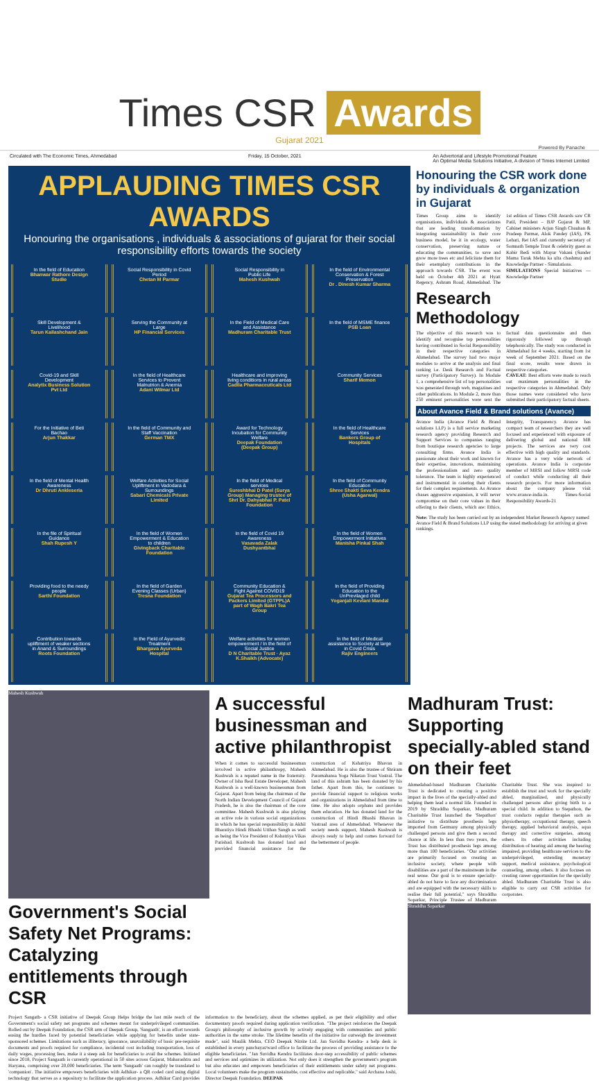Times CSR Awards
Gujarat 2021
Powered By Panache
Circulated with The Economic Times, Ahmedabad Friday, 15 October, 2021 An Advertorial and Lifestyle Promotional Feature
An Optimal Media Solutions Initiative, A division of Times Internet Limited
APPLAUDING TIMES CSR AWARDS
Honouring the organisations , individuals & associations of gujarat for their social responsibility efforts towards the society
In the field of Education
Bhanwar Rathore Design Studio
Social Responsibility in Covid Period
Chetan M Parmar
Social Responsibility in Public Life
Mahesh Kushwah
In the field of Environmental Conservation & Forest Preservation
Dr . Dinesh Kumar Sharma
Skill Development & Livelihood
Tarun Kailashchand Jain
Serving the Community at Large
HP Financial Services
In the Field of Medical Care and Assistance
Madhuram Charitable Trust
In the field of MSME finance
PSB Loan
Covid-19 and Skill Development
Analytix Business Solution Pvt Ltd
In the field of Healthcare Services to Prevent Malnutrion & Anemia
Adani Wilmar Ltd
Healthcare and improving living conditions in rural areas
Cadila Pharmaceuticals Ltd
Community Services
Sharif Memon
For the Initiative of Beti Bachao
Arjun Thakkar
In the field of Community and Staff Vaccination
German TMX
Award for Technology Incubation for Community Welfare
Deepak Foundation (Deepak Group)
In the field of Healthcare Services
Bankers Group of Hospitals
In the field of Mental Health Awareness
Dr Dhruti Ankleseria
Welfare Activities for Social Upliftment in Vadodara & Surroundings
Sabari Chemicals Private Limited
In the field of Medical services
Sureshbhai D Patel (Surya Group) Managing trustee of Shri Dr. Dahyabhai P. Patel Foundation
In the field of Community Education
Shree Shakti Seva Kendra (Usha Agarwal)
In the file of Spiritual Guidance
Shah Rupesh Y
In the field of Women Empowerment & Education to children
Givingback Charitable Foundation
In the field of Covid 19 Awareness
Vasavada Zalak Dushyantbhai
In the field of Women Empowerment Initiatives
Manisha Pinkal Shah
Providing food to the needy people
Sarthi Foundation
In the field of Garden Evening Classes (Urban)
Tresna Foundation
Community Education & Fight Against COVID19
Gujarat Tea Processors and Packers Limited (GTPPL)A part of Wagh Bakri Tea Group
In the field of Providing Education to the UnPrevilaged child
Yoganjali Kevlani Mandal
Contribution towards upliftment of weaker sections in Anand & Surroundings
Roots Foundation
In the Field of Ayurvedic Treatment
Bhargava Ayurveda Hospital
Welfare activities for women empowerment / In the field of Social Justice
D N Charitable Trust · Ayaz K.Shaikh (Advocate)
In the field of Medical assistance to Society at large in Covid Crisis
Rajiv Engineers
Honouring the CSR work done by individuals & organization in Gujarat
Times Group aims to identify organisations, individuals & associations that are leading transformation by integrating sustainability in their core business model, be it in ecology, water conservation, preserving nature or educating the communities, to save and grow more trees etc and felicitate them for their exemplary contributions in the approach towards CSR. The event was held on October 4th 2021 at Hyatt Regency, Ashram Road, Ahmedabad. The 1st edition of Times CSR Awards saw CR Patil, President – BJP Gujarat & MP, Cabinet ministers Arjun Singh Chauhan & Pradeep Parmar, Alok Pandey (IAS), PK Lehari, Ret IAS and currently secretary of Somnath Temple Trust & celebrity guest as Kabir Bedi with Mayur Vakani (Sunder Mama Tarak Mehta ka ulta chashma) and Knowledge Partner - Simulations.
SIMULATIONS Special Initiatives — Knowledge Partner
Research Methodology
The objective of this research was to identify and recognise top personalities having contributed in Social Responsibility in their respective categories in Ahmedabad. The survey had two major modules to arrive at the analysis and final ranking i.e. Desk Research and Factual survey (Participatory Survey). In Module 1, a comprehensive list of top personalities was generated through web, magazines and other publications. In Module 2, more than 250 eminent personalities were sent the factual data questionnaire and then rigorously followed up through telephonically. The study was conducted in Ahmedabad for 4 weeks, starting from 1st week of September 2021. Based on the final score, results were drawn in respective categories.
CAVEAT: Best efforts were made to reach out maximum personalities in the respective categories in Ahmedabad. Only those names were considered who have submitted their participatory factual sheets.
About Avance Field & Brand solutions (Avance)
Avance India (Avance Field & Brand solutions LLP) is a full service marketing research agency providing Research and Support Services to companies ranging from boutique research agencies to large consulting firms. Avance India is passionate about their work and known for their expertise, innovations, maintaining the professionalism and zero quality tolerance. The team is highly experienced and instrumental in catering their clients for their complex requirements. As Avance chases aggressive expansion, it will never compromise on their core values in their offering to their clients, which are: Ethics, Integrity, Transparency. Avance has compact team of researchers they are well focused and experienced with exposure of delivering global and national MR projects. The services are very cost effective with high quality and standards. Avance has a very wide network of operations. Avance India is corporate member of MRSI and follow MRSI code of conduct while conducting all their research projects. For more information about the company please visit www.avance-india.in. Times-Social Responsibility Awards-21
Note: The study has been carried out by an independent Market Research Agency named Avance Field & Brand Solutions LLP using the stated methodology for arriving at given rankings.
Mahesh Kushwah
Government's Social Safety Net Programs: Catalyzing entitlements through CSR
A successful businessman and active philanthropist
When it comes to successful businessman involved in active philanthropy, Mahesh Kushwah is a reputed name in the fraternity. Owner of Isha Real Estate Developer, Mahesh Kushwah is a well-known businessman from Gujarat. Apart from being the chairman of the North Indian Development Council of Gujarat Pradesh, he is also the chairman of the core committee. Mahesh Kushwah is also playing an active role in various social organizations in which he has special responsibility in Akhil Bharatiya Hindi Bhashi Utthan Sangh as well as being the Vice President of Kshatriya Vikas Parishad. Kushwah has donated land and provided financial assistance for the construction of Kshatriya Bhavan in Ahmedabad. He is also the trustee of Shriram Paramahansa Yoga Niketan Trust Vastral. The land of this ashram has been donated by his father. Apart from this, he continues to provide financial support to religious works and organizations in Ahmedabad from time to time. He also adopts orphans and provides them education. He has donated land for the construction of Hindi Bhashi Bhavan in Vastraal area of Ahmedabad. Whenever the society needs support, Mahesh Kushwah is always ready to help and comes forward for the betterment of people.
Madhuram Trust: Supporting specially-abled stand on their feet
Ahmedabad-based Madhuram Charitable Trust is dedicated to creating a positive impact in the lives of the specially-abled and helping them lead a normal life. Founded in 2019 by Shraddha Soparkar, Madhuram Charitable Trust launched the 'Stepathon' initiative to distribute prosthesis legs imported from Germany among physically challenged persons and give them a second chance at life. In less than two years, the Trust has distributed prosthesis legs among more than 100 beneficiaries. "Our activities are primarily focused on creating an inclusive society, where people with disabilities are a part of the mainstream in the real sense. Our goal is to ensure specially-abled do not have to face any discrimination and are equipped with the necessary skills to realise their full potential," says Shraddha Soparkar, Principle Trustee of Madhuram Charitable Trust. She was inspired to establish the trust and work for the specially abled, marginalized, and physically challenged persons after giving birth to a special child. In addition to Stepathon, the trust conducts regular therapies such as physiotherapy, occupational therapy, speech therapy, applied behavioral analysis, aqua therapy and corrective surgeries, among others. Its other activities including distribution of hearing aid among the hearing impaired, providing healthcare services to the underprivileged, extending monetary support, medical assistance, psychological counseling, among others. It also focuses on creating career opportunities for the specially abled. Madhuram Charitable Trust is also eligible to carry out CSR activities for corporates.
Shraddha Soparkar
Project Sangath- a CSR initiative of Deepak Group Helps bridge the last mile reach of the Government's social safety net programs and schemes meant for underprivileged communities. Rolled out by Deepak Foundation, the CSR arm of Deepak Group, 'Sangaath', is an effort towards easing the hurdles faced by potential beneficiaries while applying for benefits under state-sponsored schemes. Limitations such as illiteracy, ignorance, unavailability of basic pre-requisite documents and proofs required for compliance, incidental cost including transportation, loss of daily wages, processing fees, make it a steep ask for beneficiaries to avail the schemes. Initiated since 2018, Project Sangaath is currently operational in 50 sites across Gujarat, Maharashtra and Haryana, comprising over 20,000 beneficiaries. The term 'Sangaath' can roughly be translated to 'companion'. The initiative empowers beneficiaries with Adhikar- a QR coded card using digital technology that serves as a repository to facilitate the application process. Adhikar Card provides information to the beneficiary, about the schemes applied, as per their eligibility and other documentary proofs required during application verification. "The project reinforces the Deepak Group's philosophy of inclusive growth by actively engaging with communities and public authorities in the same stroke. The lifetime benefits of the initiative far outweigh the investment made", said Maulik Mehta, CEO Deepak Nitrite Ltd. Jan Suvidha Kendra- a help desk is established in every panchayat/ward office to facilitate the process of providing assistance to the eligible beneficiaries. "Jan Suvidha Kendra facilitates door-step accessibility of public schemes and services and optimizes its utilization. Not only does it strengthen the government's program but also educates and empowers beneficiaries of their entitlements under safety net programs. Local volunteers make the program sustainable, cost effective and replicable," said Archana Joshi, Director Deepak Foundation. DEEPAK